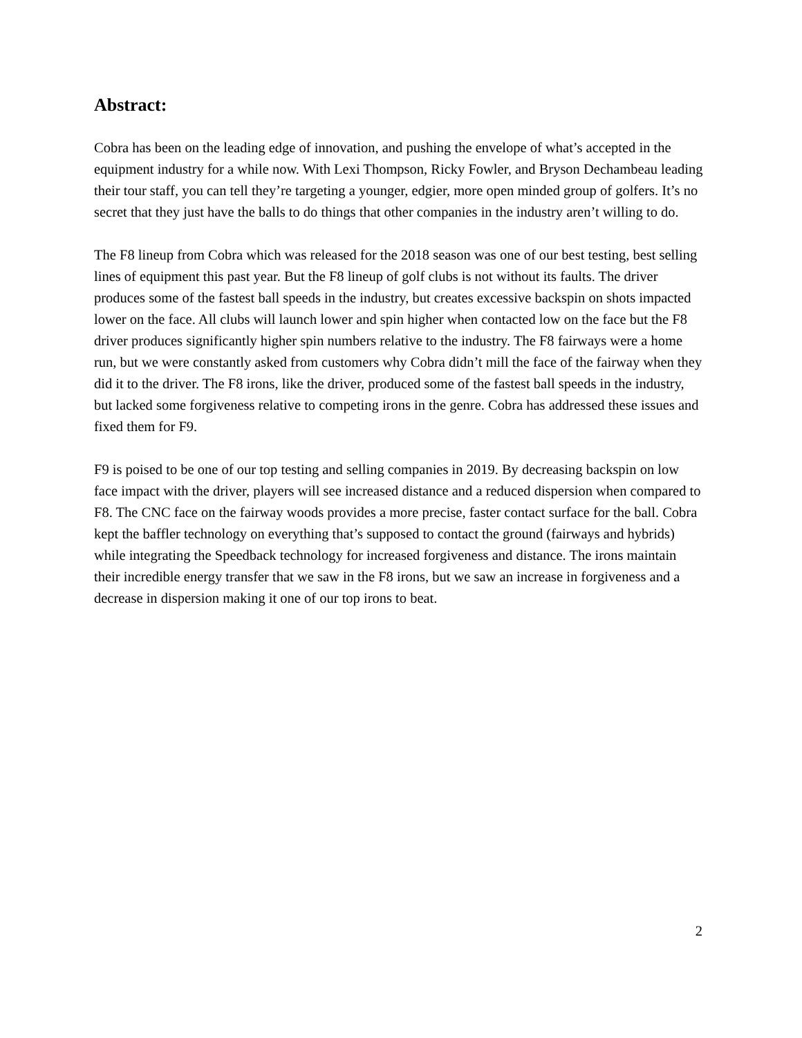Abstract:
Cobra has been on the leading edge of innovation, and pushing the envelope of what’s accepted in the equipment industry for a while now. With Lexi Thompson, Ricky Fowler, and Bryson Dechambeau leading their tour staff, you can tell they’re targeting a younger, edgier, more open minded group of golfers. It’s no secret that they just have the balls to do things that other companies in the industry aren’t willing to do.
The F8 lineup from Cobra which was released for the 2018 season was one of our best testing, best selling lines of equipment this past year. But the F8 lineup of golf clubs is not without its faults. The driver produces some of the fastest ball speeds in the industry, but creates excessive backspin on shots impacted lower on the face. All clubs will launch lower and spin higher when contacted low on the face but the F8 driver produces significantly higher spin numbers relative to the industry. The F8 fairways were a home run, but we were constantly asked from customers why Cobra didn’t mill the face of the fairway when they did it to the driver. The F8 irons, like the driver, produced some of the fastest ball speeds in the industry, but lacked some forgiveness relative to competing irons in the genre. Cobra has addressed these issues and fixed them for F9.
F9 is poised to be one of our top testing and selling companies in 2019. By decreasing backspin on low face impact with the driver, players will see increased distance and a reduced dispersion when compared to F8. The CNC face on the fairway woods provides a more precise, faster contact surface for the ball. Cobra kept the baffler technology on everything that’s supposed to contact the ground (fairways and hybrids) while integrating the Speedback technology for increased forgiveness and distance. The irons maintain their incredible energy transfer that we saw in the F8 irons, but we saw an increase in forgiveness and a decrease in dispersion making it one of our top irons to beat.
2